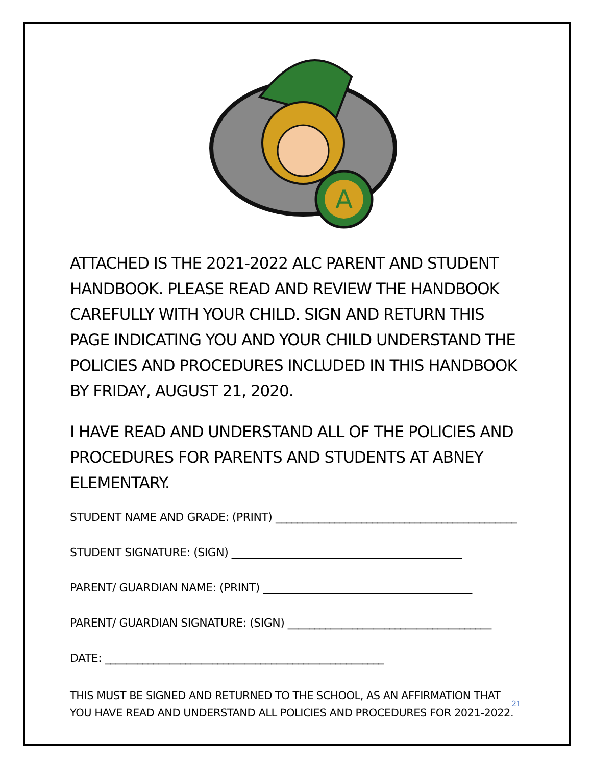A
ATTACHED IS THE 2021-2022 ALC PARENT AND STUDENT HANDBOOK. PLEASE READ AND REVIEW THE HANDBOOK CAREFULLY WITH YOUR CHILD. SIGN AND RETURN THIS PAGE INDICATING YOU AND YOUR CHILD UNDERSTAND THE POLICIES AND PROCEDURES INCLUDED IN THIS HANDBOOK BY FRIDAY, AUGUST 21, 2020.
I HAVE READ AND UNDERSTAND ALL OF THE POLICIES AND PROCEDURES FOR PARENTS AND STUDENTS AT ABNEY ELEMENTARY.
STUDENT NAME AND GRADE: (PRINT) _____________________________________________
STUDENT SIGNATURE: (SIGN) ___________________________________________
PARENT/ GUARDIAN NAME: (PRINT) _______________________________________
PARENT/ GUARDIAN SIGNATURE: (SIGN) ______________________________________
DATE: ____________________________________________________
THIS MUST BE SIGNED AND RETURNED TO THE SCHOOL, AS AN AFFIRMATION THAT YOU HAVE READ AND UNDERSTAND ALL POLICIES AND PROCEDURES FOR 2021-2022.
21